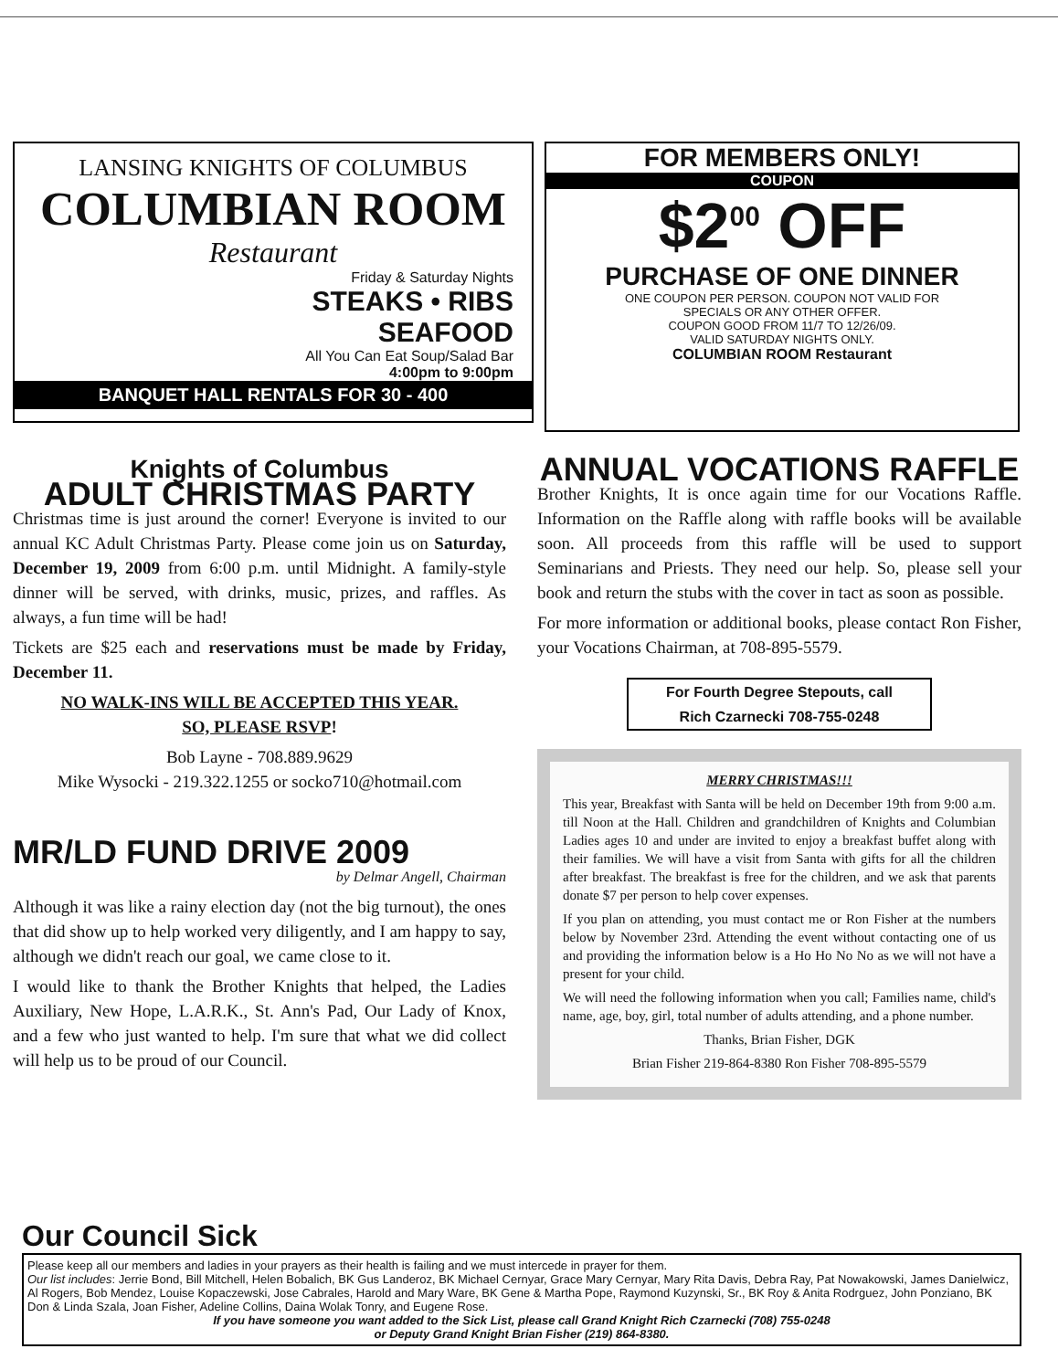LANSING KNIGHTS OF COLUMBUS
COLUMBIAN ROOM
Restaurant
Friday & Saturday Nights
STEAKS • RIBS
SEAFOOD
All You Can Eat Soup/Salad Bar
4:00pm to 9:00pm
BANQUET HALL RENTALS FOR 30 - 400
FOR MEMBERS ONLY!
COUPON
$2<sup>00</sup> OFF
PURCHASE OF ONE DINNER
ONE COUPON PER PERSON. COUPON NOT VALID FOR
SPECIALS OR ANY OTHER OFFER.
COUPON GOOD FROM 11/7 TO 12/26/09.
VALID SATURDAY NIGHTS ONLY.
COLUMBIAN ROOM Restaurant
Knights of Columbus
ADULT CHRISTMAS PARTY
Christmas time is just around the corner! Everyone is invited to our annual KC Adult Christmas Party. Please come join us on Saturday, December 19, 2009 from 6:00 p.m. until Midnight. A family-style dinner will be served, with drinks, music, prizes, and raffles. As always, a fun time will be had!
Tickets are $25 each and reservations must be made by Friday, December 11.
NO WALK-INS WILL BE ACCEPTED THIS YEAR.
SO, PLEASE RSVP!
Bob Layne - 708.889.9629
Mike Wysocki - 219.322.1255 or socko710@hotmail.com
MR/LD FUND DRIVE 2009
by Delmar Angell, Chairman
Although it was like a rainy election day (not the big turnout), the ones that did show up to help worked very diligently, and I am happy to say, although we didn't reach our goal, we came close to it.
I would like to thank the Brother Knights that helped, the Ladies Auxiliary, New Hope, L.A.R.K., St. Ann's Pad, Our Lady of Knox, and a few who just wanted to help. I'm sure that what we did collect will help us to be proud of our Council.
ANNUAL VOCATIONS RAFFLE
Brother Knights, It is once again time for our Vocations Raffle. Information on the Raffle along with raffle books will be available soon. All proceeds from this raffle will be used to support Seminarians and Priests. They need our help. So, please sell your book and return the stubs with the cover in tact as soon as possible.
For more information or additional books, please contact Ron Fisher, your Vocations Chairman, at 708-895-5579.
For Fourth Degree Stepouts, call
Rich Czarnecki 708-755-0248
MERRY CHRISTMAS!!!
This year, Breakfast with Santa will be held on December 19th from 9:00 a.m. till Noon at the Hall. Children and grandchildren of Knights and Columbian Ladies ages 10 and under are invited to enjoy a breakfast buffet along with their families. We will have a visit from Santa with gifts for all the children after breakfast. The breakfast is free for the children, and we ask that parents donate $7 per person to help cover expenses.
If you plan on attending, you must contact me or Ron Fisher at the numbers below by November 23rd. Attending the event without contacting one of us and providing the information below is a Ho Ho No No as we will not have a present for your child.
We will need the following information when you call; Families name, child's name, age, boy, girl, total number of adults attending, and a phone number.
Thanks, Brian Fisher, DGK
Brian Fisher 219-864-8380 Ron Fisher 708-895-5579
Our Council Sick
Please keep all our members and ladies in your prayers as their health is failing and we must intercede in prayer for them.
Our list includes: Jerrie Bond, Bill Mitchell, Helen Bobalich, BK Gus Landeroz, BK Michael Cernyar, Grace Mary Cernyar, Mary Rita Davis, Debra Ray, Pat Nowakowski, James Danielwicz, Al Rogers, Bob Mendez, Louise Kopaczewski, Jose Cabrales, Harold and Mary Ware, BK Gene & Martha Pope, Raymond Kuzynski, Sr., BK Roy & Anita Rodrguez, John Ponziano, BK Don & Linda Szala, Joan Fisher, Adeline Collins, Daina Wolak Tonry, and Eugene Rose.
If you have someone you want added to the Sick List, please call Grand Knight Rich Czarnecki (708) 755-0248
or Deputy Grand Knight Brian Fisher (219) 864-8380.